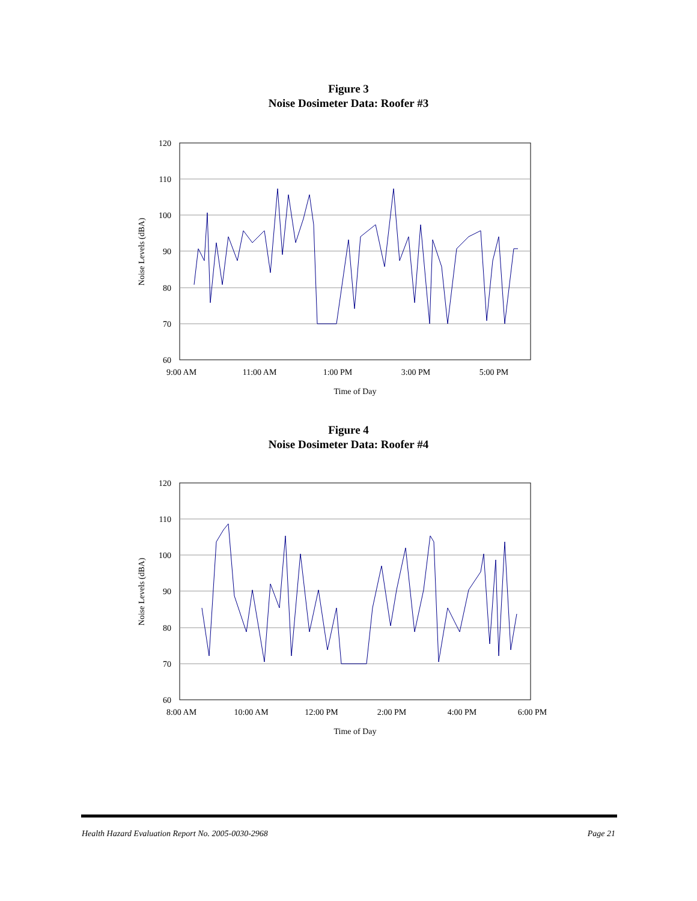Figure 3
Noise Dosimeter Data: Roofer #3
120
110
100
90
80
70
60
9:00 AM
11:00 AM
1:00 PM
3:00 PM
5:00 PM
Time of Day
Noise Levels (dBA)
Figure 4
Noise Dosimeter Data: Roofer #4
120
110
100
90
80
70
60
8:00 AM
10:00 AM
12:00 PM
2:00 PM
4:00 PM
6:00 PM
Time of Day
Noise Levels (dBA)
Health Hazard Evaluation Report No. 2005-0030-2968 Page 21